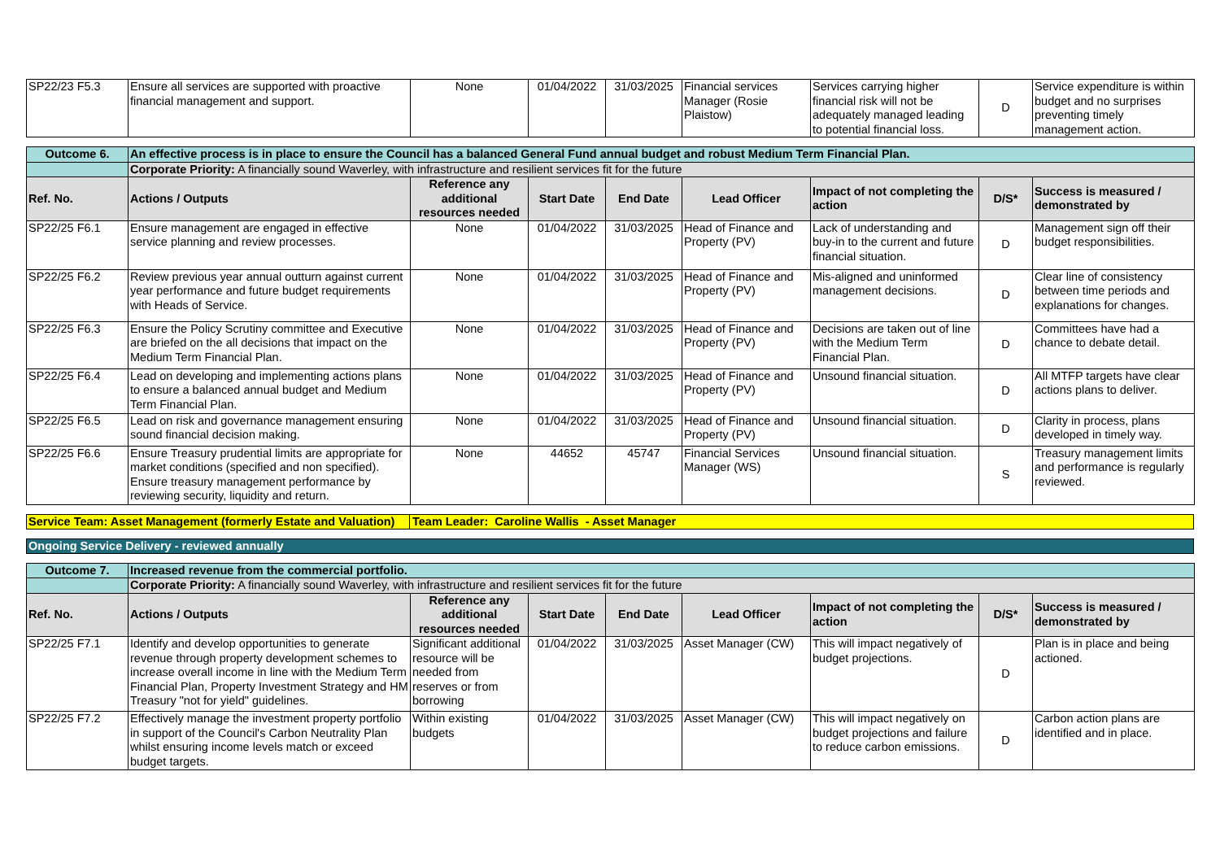| SP22/23 F5.3 | Ensure all services are supported with proactive financial management and support. | None | 01/04/2022 | 31/03/2025 | Financial services Manager (Rosie Plaistow) | Services carrying higher financial risk will not be adequately managed leading to potential financial loss. | D | Service expenditure is within budget and no surprises preventing timely management action. |
| Outcome 6. | An effective process is in place to ensure the Council has a balanced General Fund annual budget and robust Medium Term Financial Plan. | | | | | | | |
| | Corporate Priority: A financially sound Waverley, with infrastructure and resilient services fit for the future | | | | | | | |
| Ref. No. | Actions / Outputs | Reference any additional resources needed | Start Date | End Date | Lead Officer | Impact of not completing the action | D/S* | Success is measured / demonstrated by |
| SP22/25 F6.1 | Ensure management are engaged in effective service planning and review processes. | None | 01/04/2022 | 31/03/2025 | Head of Finance and Property (PV) | Lack of understanding and buy-in to the current and future financial situation. | D | Management sign off their budget responsibilities. |
| SP22/25 F6.2 | Review previous year annual outturn against current year performance and future budget requirements with Heads of Service. | None | 01/04/2022 | 31/03/2025 | Head of Finance and Property (PV) | Mis-aligned and uninformed management decisions. | D | Clear line of consistency between time periods and explanations for changes. |
| SP22/25 F6.3 | Ensure the Policy Scrutiny committee and Executive are briefed on the all decisions that impact on the Medium Term Financial Plan. | None | 01/04/2022 | 31/03/2025 | Head of Finance and Property (PV) | Decisions are taken out of line with the Medium Term Financial Plan. | D | Committees have had a chance to debate detail. |
| SP22/25 F6.4 | Lead on developing and implementing actions plans to ensure a balanced annual budget and Medium Term Financial Plan. | None | 01/04/2022 | 31/03/2025 | Head of Finance and Property (PV) | Unsound financial situation. | D | All MTFP targets have clear actions plans to deliver. |
| SP22/25 F6.5 | Lead on risk and governance management ensuring sound financial decision making. | None | 01/04/2022 | 31/03/2025 | Head of Finance and Property (PV) | Unsound financial situation. | D | Clarity in process, plans developed in timely way. |
| SP22/25 F6.6 | Ensure Treasury prudential limits are appropriate for market conditions (specified and non specified). Ensure treasury management performance by reviewing security, liquidity and return. | None | 44652 | 45747 | Financial Services Manager (WS) | Unsound financial situation. | S | Treasury management limits and performance is regularly reviewed. |
Service Team: Asset Management (formerly Estate and Valuation) Team Leader: Caroline Wallis - Asset Manager
Ongoing Service Delivery - reviewed annually
| Outcome 7. | Increased revenue from the commercial portfolio. | | | | | | | |
| | Corporate Priority: A financially sound Waverley, with infrastructure and resilient services fit for the future | | | | | | | |
| Ref. No. | Actions / Outputs | Reference any additional resources needed | Start Date | End Date | Lead Officer | Impact of not completing the action | D/S* | Success is measured / demonstrated by |
| SP22/25 F7.1 | Identify and develop opportunities to generate revenue through property development schemes to increase overall income in line with the Medium Term Financial Plan, Property Investment Strategy and HM Treasury "not for yield" guidelines. | Significant additional resource will be needed from reserves or from borrowing | 01/04/2022 | 31/03/2025 | Asset Manager (CW) | This will impact negatively of budget projections. | D | Plan is in place and being actioned. |
| SP22/25 F7.2 | Effectively manage the investment property portfolio in support of the Council's Carbon Neutrality Plan whilst ensuring income levels match or exceed budget targets. | Within existing budgets | 01/04/2022 | 31/03/2025 | Asset Manager (CW) | This will impact negatively on budget projections and failure to reduce carbon emissions. | D | Carbon action plans are identified and in place. |